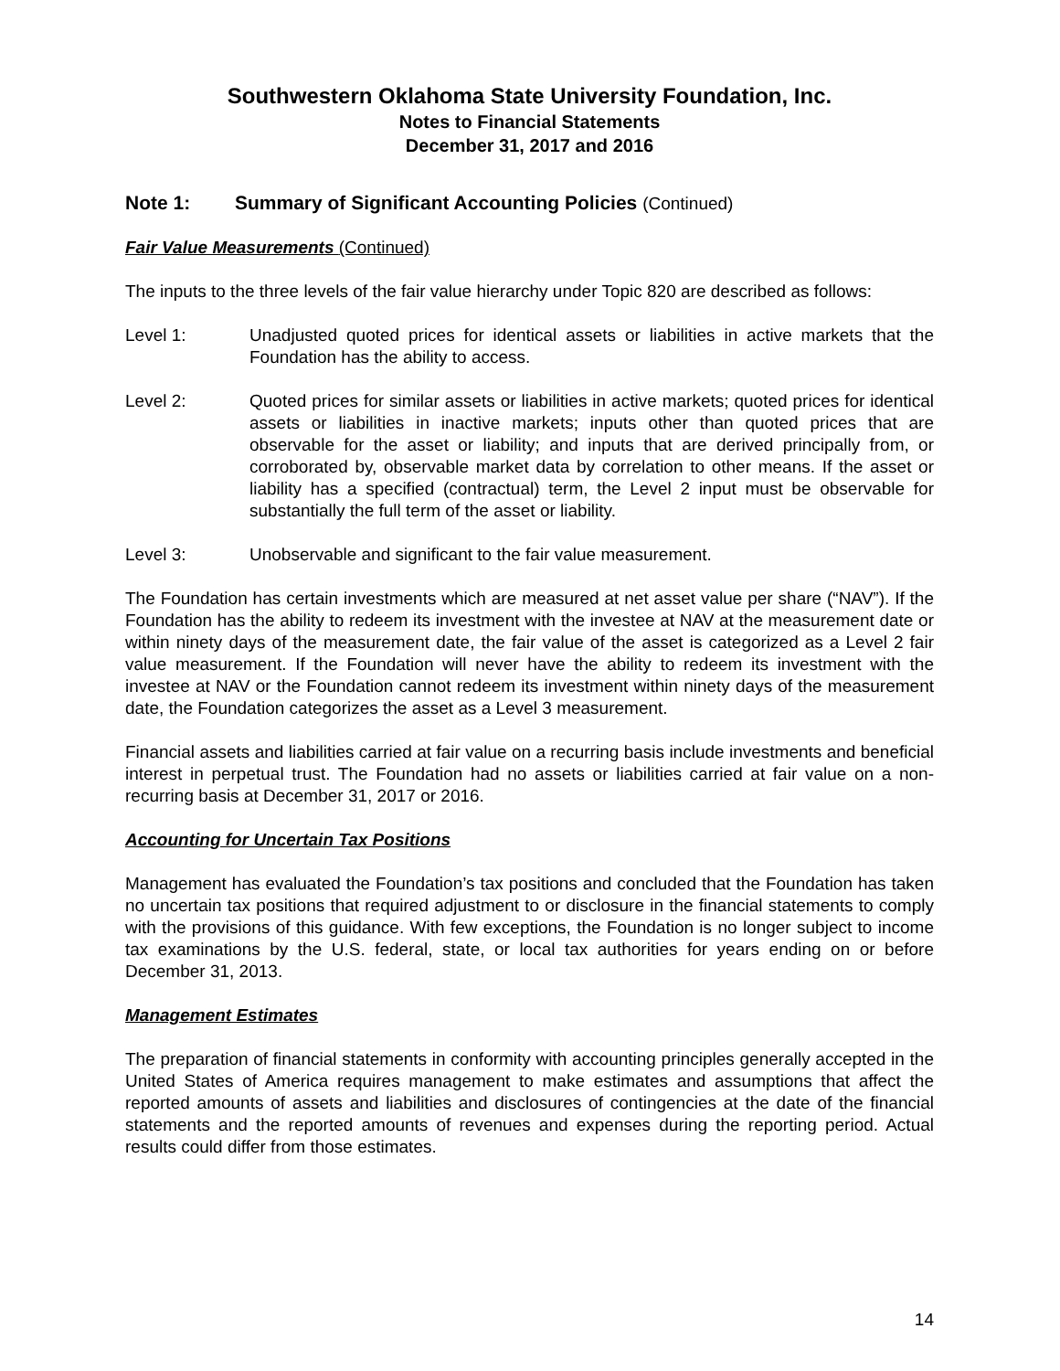Southwestern Oklahoma State University Foundation, Inc.
Notes to Financial Statements
December 31, 2017 and 2016
Note 1: Summary of Significant Accounting Policies (Continued)
Fair Value Measurements (Continued)
The inputs to the three levels of the fair value hierarchy under Topic 820 are described as follows:
Level 1: Unadjusted quoted prices for identical assets or liabilities in active markets that the Foundation has the ability to access.
Level 2: Quoted prices for similar assets or liabilities in active markets; quoted prices for identical assets or liabilities in inactive markets; inputs other than quoted prices that are observable for the asset or liability; and inputs that are derived principally from, or corroborated by, observable market data by correlation to other means. If the asset or liability has a specified (contractual) term, the Level 2 input must be observable for substantially the full term of the asset or liability.
Level 3: Unobservable and significant to the fair value measurement.
The Foundation has certain investments which are measured at net asset value per share (“NAV”). If the Foundation has the ability to redeem its investment with the investee at NAV at the measurement date or within ninety days of the measurement date, the fair value of the asset is categorized as a Level 2 fair value measurement. If the Foundation will never have the ability to redeem its investment with the investee at NAV or the Foundation cannot redeem its investment within ninety days of the measurement date, the Foundation categorizes the asset as a Level 3 measurement.
Financial assets and liabilities carried at fair value on a recurring basis include investments and beneficial interest in perpetual trust. The Foundation had no assets or liabilities carried at fair value on a non-recurring basis at December 31, 2017 or 2016.
Accounting for Uncertain Tax Positions
Management has evaluated the Foundation’s tax positions and concluded that the Foundation has taken no uncertain tax positions that required adjustment to or disclosure in the financial statements to comply with the provisions of this guidance. With few exceptions, the Foundation is no longer subject to income tax examinations by the U.S. federal, state, or local tax authorities for years ending on or before December 31, 2013.
Management Estimates
The preparation of financial statements in conformity with accounting principles generally accepted in the United States of America requires management to make estimates and assumptions that affect the reported amounts of assets and liabilities and disclosures of contingencies at the date of the financial statements and the reported amounts of revenues and expenses during the reporting period. Actual results could differ from those estimates.
14